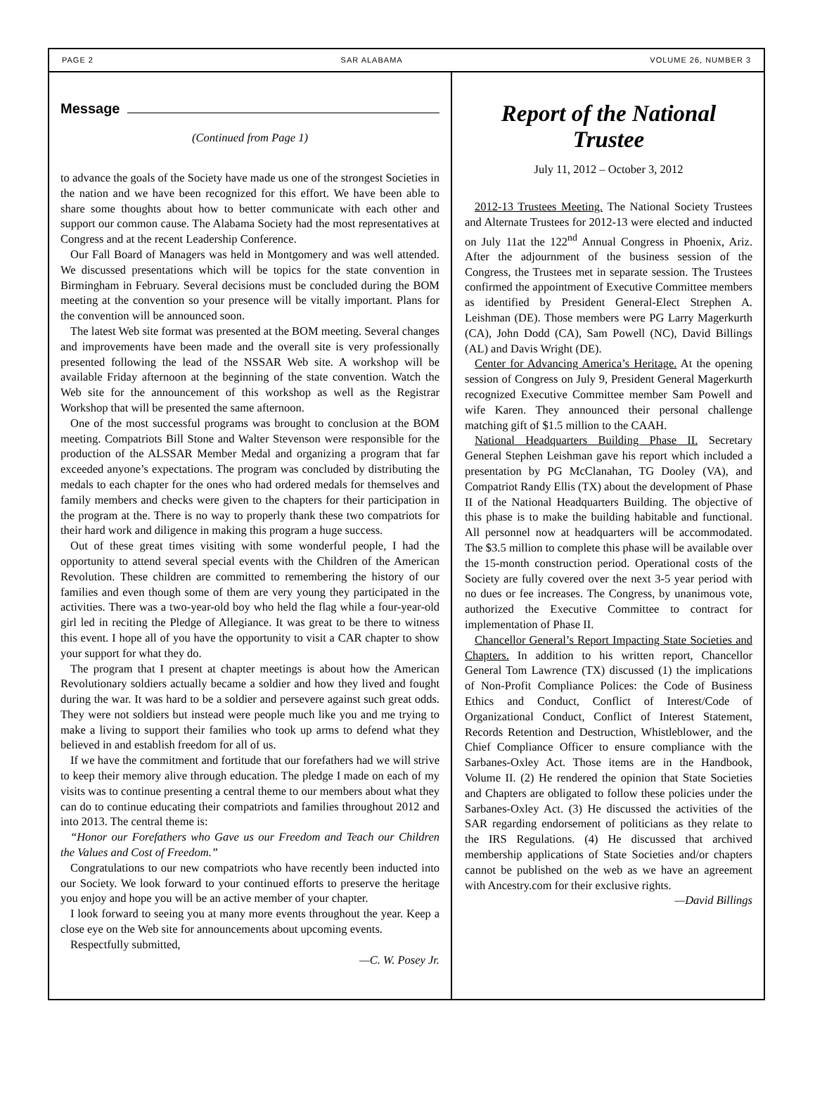PAGE 2 SAR ALABAMA VOLUME 26, NUMBER 3
Message
(Continued from Page 1)
to advance the goals of the Society have made us one of the strongest Societies in the nation and we have been recognized for this effort. We have been able to share some thoughts about how to better communicate with each other and support our common cause. The Alabama Society had the most representatives at Congress and at the recent Leadership Conference.
Our Fall Board of Managers was held in Montgomery and was well attended. We discussed presentations which will be topics for the state convention in Birmingham in February. Several decisions must be concluded during the BOM meeting at the convention so your presence will be vitally important. Plans for the convention will be announced soon.
The latest Web site format was presented at the BOM meeting. Several changes and improvements have been made and the overall site is very professionally presented following the lead of the NSSAR Web site. A workshop will be available Friday afternoon at the beginning of the state convention. Watch the Web site for the announcement of this workshop as well as the Registrar Workshop that will be presented the same afternoon.
One of the most successful programs was brought to conclusion at the BOM meeting. Compatriots Bill Stone and Walter Stevenson were responsible for the production of the ALSSAR Member Medal and organizing a program that far exceeded anyone’s expectations. The program was concluded by distributing the medals to each chapter for the ones who had ordered medals for themselves and family members and checks were given to the chapters for their participation in the program at the. There is no way to properly thank these two compatriots for their hard work and diligence in making this program a huge success.
Out of these great times visiting with some wonderful people, I had the opportunity to attend several special events with the Children of the American Revolution. These children are committed to remembering the history of our families and even though some of them are very young they participated in the activities. There was a two-year-old boy who held the flag while a four-year-old girl led in reciting the Pledge of Allegiance. It was great to be there to witness this event. I hope all of you have the opportunity to visit a CAR chapter to show your support for what they do.
The program that I present at chapter meetings is about how the American Revolutionary soldiers actually became a soldier and how they lived and fought during the war. It was hard to be a soldier and persevere against such great odds. They were not soldiers but instead were people much like you and me trying to make a living to support their families who took up arms to defend what they believed in and establish freedom for all of us.
If we have the commitment and fortitude that our forefathers had we will strive to keep their memory alive through education. The pledge I made on each of my visits was to continue presenting a central theme to our members about what they can do to continue educating their compatriots and families throughout 2012 and into 2013. The central theme is:
“Honor our Forefathers who Gave us our Freedom and Teach our Children the Values and Cost of Freedom.”
Congratulations to our new compatriots who have recently been inducted into our Society. We look forward to your continued efforts to preserve the heritage you enjoy and hope you will be an active member of your chapter.
I look forward to seeing you at many more events throughout the year. Keep a close eye on the Web site for announcements about upcoming events.
Respectfully submitted,
—C. W. Posey Jr.
Report of the National Trustee
July 11, 2012 – October 3, 2012
2012-13 Trustees Meeting. The National Society Trustees and Alternate Trustees for 2012-13 were elected and inducted on July 11at the 122<sup>nd</sup> Annual Congress in Phoenix, Ariz. After the adjournment of the business session of the Congress, the Trustees met in separate session. The Trustees confirmed the appointment of Executive Committee members as identified by President General-Elect Strephen A. Leishman (DE). Those members were PG Larry Magerkurth (CA), John Dodd (CA), Sam Powell (NC), David Billings (AL) and Davis Wright (DE).
Center for Advancing America’s Heritage. At the opening session of Congress on July 9, President General Magerkurth recognized Executive Committee member Sam Powell and wife Karen. They announced their personal challenge matching gift of $1.5 million to the CAAH.
National Headquarters Building Phase II. Secretary General Stephen Leishman gave his report which included a presentation by PG McClanahan, TG Dooley (VA), and Compatriot Randy Ellis (TX) about the development of Phase II of the National Headquarters Building. The objective of this phase is to make the building habitable and functional. All personnel now at headquarters will be accommodated. The $3.5 million to complete this phase will be available over the 15-month construction period. Operational costs of the Society are fully covered over the next 3-5 year period with no dues or fee increases. The Congress, by unanimous vote, authorized the Executive Committee to contract for implementation of Phase II.
Chancellor General’s Report Impacting State Societies and Chapters. In addition to his written report, Chancellor General Tom Lawrence (TX) discussed (1) the implications of Non-Profit Compliance Polices: the Code of Business Ethics and Conduct, Conflict of Interest/Code of Organizational Conduct, Conflict of Interest Statement, Records Retention and Destruction, Whistleblower, and the Chief Compliance Officer to ensure compliance with the Sarbanes-Oxley Act. Those items are in the Handbook, Volume II. (2) He rendered the opinion that State Societies and Chapters are obligated to follow these policies under the Sarbanes-Oxley Act. (3) He discussed the activities of the SAR regarding endorsement of politicians as they relate to the IRS Regulations. (4) He discussed that archived membership applications of State Societies and/or chapters cannot be published on the web as we have an agreement with Ancestry.com for their exclusive rights.
—David Billings